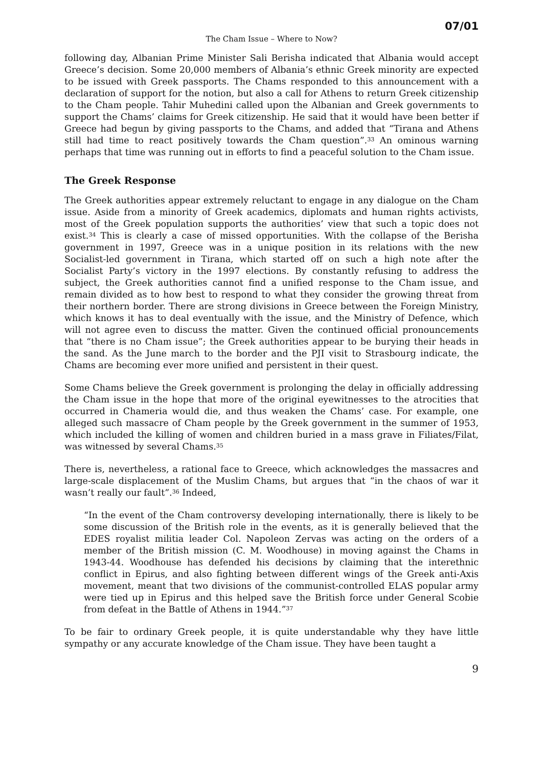07/01
The Cham Issue – Where to Now?
following day, Albanian Prime Minister Sali Berisha indicated that Albania would accept Greece’s decision. Some 20,000 members of Albania’s ethnic Greek minority are expected to be issued with Greek passports. The Chams responded to this announcement with a declaration of support for the notion, but also a call for Athens to return Greek citizenship to the Cham people. Tahir Muhedini called upon the Albanian and Greek governments to support the Chams’ claims for Greek citizenship. He said that it would have been better if Greece had begun by giving passports to the Chams, and added that “Tirana and Athens still had time to react positively towards the Cham question”.<sup>33</sup> An ominous warning perhaps that time was running out in efforts to find a peaceful solution to the Cham issue.
The Greek Response
The Greek authorities appear extremely reluctant to engage in any dialogue on the Cham issue. Aside from a minority of Greek academics, diplomats and human rights activists, most of the Greek population supports the authorities’ view that such a topic does not exist.<sup>34</sup> This is clearly a case of missed opportunities. With the collapse of the Berisha government in 1997, Greece was in a unique position in its relations with the new Socialist-led government in Tirana, which started off on such a high note after the Socialist Party’s victory in the 1997 elections. By constantly refusing to address the subject, the Greek authorities cannot find a unified response to the Cham issue, and remain divided as to how best to respond to what they consider the growing threat from their northern border. There are strong divisions in Greece between the Foreign Ministry, which knows it has to deal eventually with the issue, and the Ministry of Defence, which will not agree even to discuss the matter. Given the continued official pronouncements that “there is no Cham issue”; the Greek authorities appear to be burying their heads in the sand. As the June march to the border and the PJI visit to Strasbourg indicate, the Chams are becoming ever more unified and persistent in their quest.
Some Chams believe the Greek government is prolonging the delay in officially addressing the Cham issue in the hope that more of the original eyewitnesses to the atrocities that occurred in Chameria would die, and thus weaken the Chams’ case. For example, one alleged such massacre of Cham people by the Greek government in the summer of 1953, which included the killing of women and children buried in a mass grave in Filiates/Filat, was witnessed by several Chams.<sup>35</sup>
There is, nevertheless, a rational face to Greece, which acknowledges the massacres and large-scale displacement of the Muslim Chams, but argues that “in the chaos of war it wasn’t really our fault”.<sup>36</sup> Indeed,
“In the event of the Cham controversy developing internationally, there is likely to be some discussion of the British role in the events, as it is generally believed that the EDES royalist militia leader Col. Napoleon Zervas was acting on the orders of a member of the British mission (C. M. Woodhouse) in moving against the Chams in 1943-44. Woodhouse has defended his decisions by claiming that the interethnic conflict in Epirus, and also fighting between different wings of the Greek anti-Axis movement, meant that two divisions of the communist-controlled ELAS popular army were tied up in Epirus and this helped save the British force under General Scobie from defeat in the Battle of Athens in 1944.”<sup>37</sup>
To be fair to ordinary Greek people, it is quite understandable why they have little sympathy or any accurate knowledge of the Cham issue. They have been taught a
9